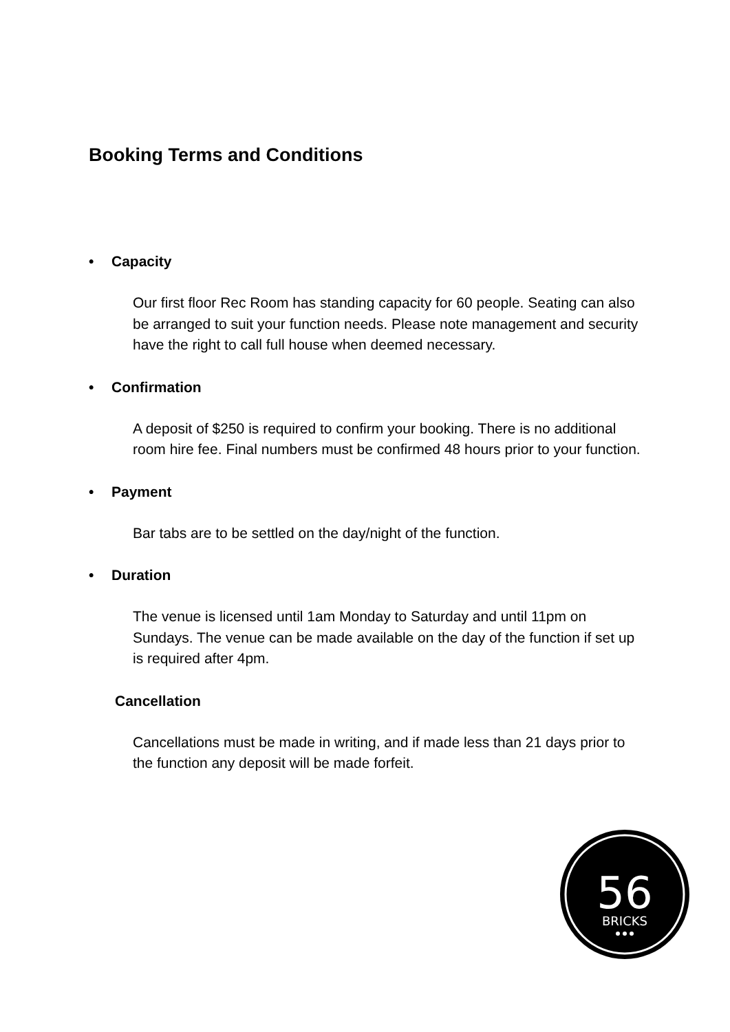Booking Terms and Conditions
• Capacity
Our first floor Rec Room has standing capacity for 60 people. Seating can also be arranged to suit your function needs. Please note management and security have the right to call full house when deemed necessary.
• Confirmation
A deposit of $250 is required to confirm your booking. There is no additional room hire fee. Final numbers must be confirmed 48 hours prior to your function.
• Payment
Bar tabs are to be settled on the day/night of the function.
• Duration
The venue is licensed until 1am Monday to Saturday and until 11pm on Sundays. The venue can be made available on the day of the function if set up is required after 4pm.
Cancellation
Cancellations must be made in writing, and if made less than 21 days prior to the function any deposit will be made forfeit.
56
BRICKS